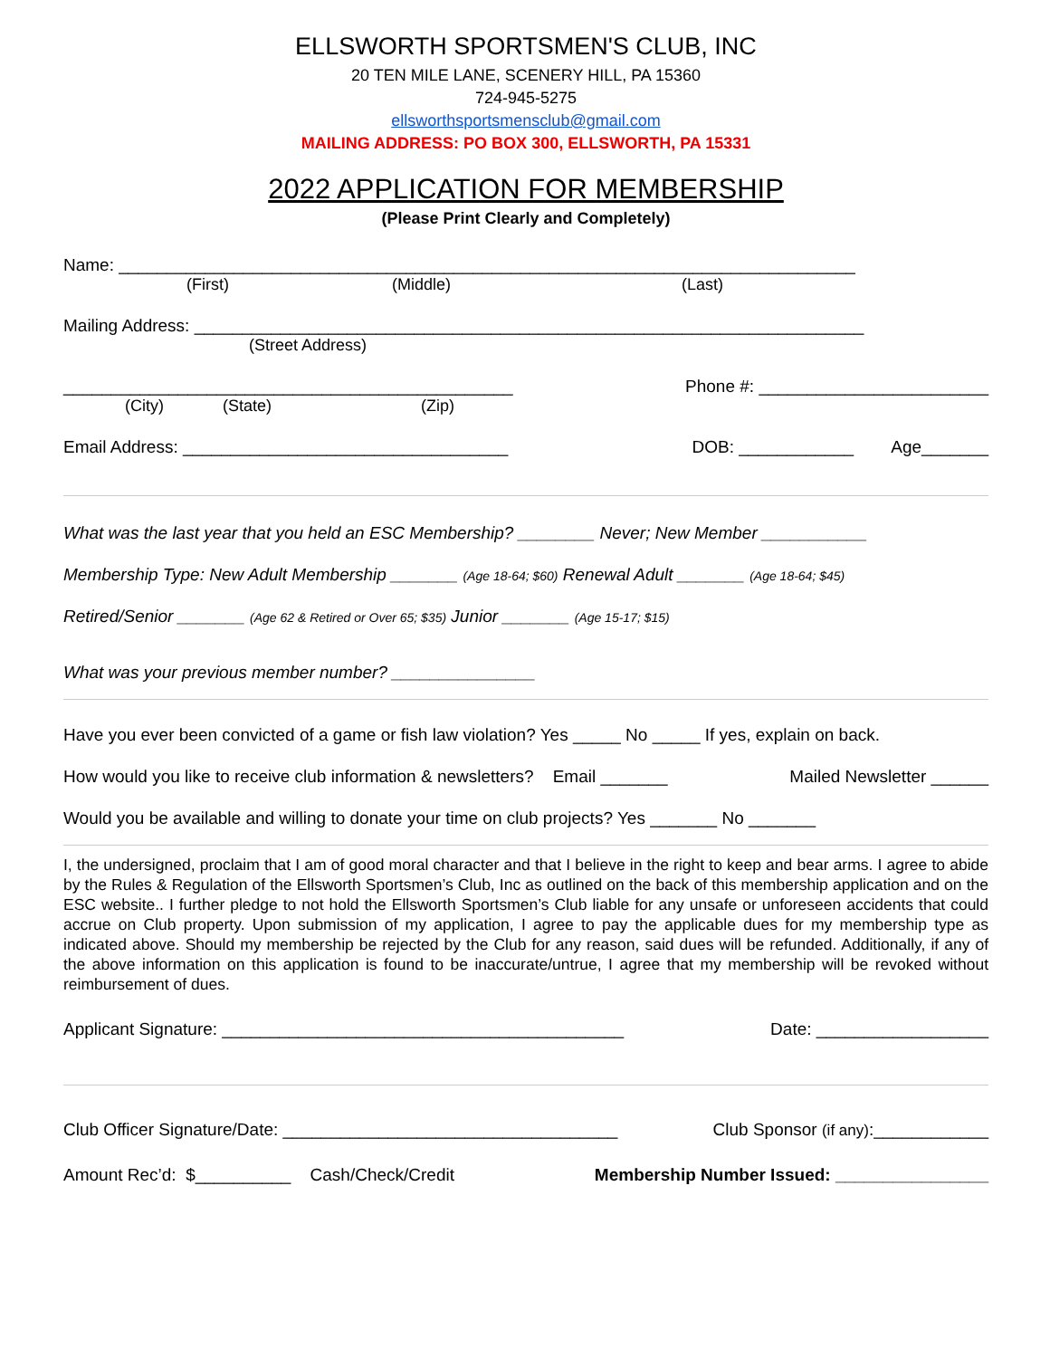ELLSWORTH SPORTSMEN'S CLUB, INC
20 TEN MILE LANE, SCENERY HILL, PA 15360
724-945-5275
ellsworthsportsmensclub@gmail.com
MAILING ADDRESS: PO BOX 300, ELLSWORTH, PA 15331
2022 APPLICATION FOR MEMBERSHIP
(Please Print Clearly and Completely)
Name: _____________________________________________________________________________
(First) (Middle) (Last)
Mailing Address: ______________________________________________________________________
(Street Address)
_______________________________________________ Phone #: ________________________
(City) (State) (Zip)
Email Address: __________________________________ DOB: ____________ Age_______
What was the last year that you held an ESC Membership? ________ Never; New Member ___________
Membership Type: New Adult Membership _______ (Age 18-64; $60) Renewal Adult _______ (Age 18-64; $45)
Retired/Senior _______ (Age 62 & Retired or Over 65; $35) Junior _______ (Age 15-17; $15)
What was your previous member number? _______________
Have you ever been convicted of a game or fish law violation? Yes _____ No _____ If yes, explain on back.
How would you like to receive club information & newsletters? Email _______ Mailed Newsletter ______
Would you be available and willing to donate your time on club projects? Yes _______ No _______
I, the undersigned, proclaim that I am of good moral character and that I believe in the right to keep and bear arms. I agree to abide by the Rules & Regulation of the Ellsworth Sportsmen’s Club, Inc as outlined on the back of this membership application and on the ESC website.. I further pledge to not hold the Ellsworth Sportsmen’s Club liable for any unsafe or unforeseen accidents that could accrue on Club property. Upon submission of my application, I agree to pay the applicable dues for my membership type as indicated above. Should my membership be rejected by the Club for any reason, said dues will be refunded. Additionally, if any of the above information on this application is found to be inaccurate/untrue, I agree that my membership will be revoked without reimbursement of dues.
Applicant Signature: __________________________________________ Date: __________________
Club Officer Signature/Date: ___________________________________ Club Sponsor (if any):____________
Amount Rec’d: $__________ Cash/Check/Credit Membership Number Issued: ________________